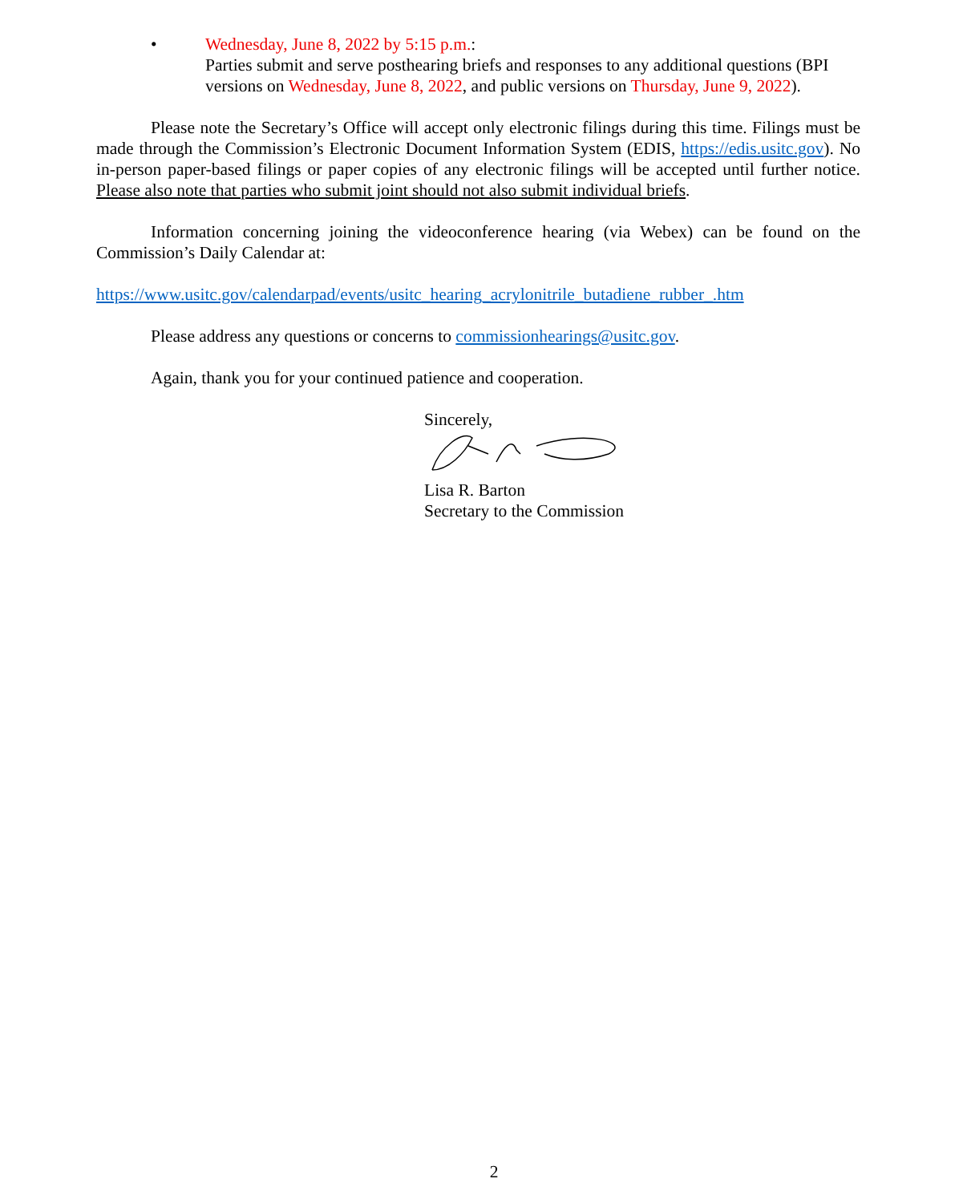• Wednesday, June 8, 2022 by 5:15 p.m.:
Parties submit and serve posthearing briefs and responses to any additional questions (BPI versions on Wednesday, June 8, 2022, and public versions on Thursday, June 9, 2022).
Please note the Secretary’s Office will accept only electronic filings during this time. Filings must be made through the Commission’s Electronic Document Information System (EDIS, https://edis.usitc.gov). No in-person paper-based filings or paper copies of any electronic filings will be accepted until further notice. Please also note that parties who submit joint should not also submit individual briefs.
Information concerning joining the videoconference hearing (via Webex) can be found on the Commission’s Daily Calendar at:
https://www.usitc.gov/calendarpad/events/usitc_hearing_acrylonitrile_butadiene_rubber_.htm
Please address any questions or concerns to commissionhearings@usitc.gov.
Again, thank you for your continued patience and cooperation.
Sincerely,
Lisa R. Barton
Secretary to the Commission
2